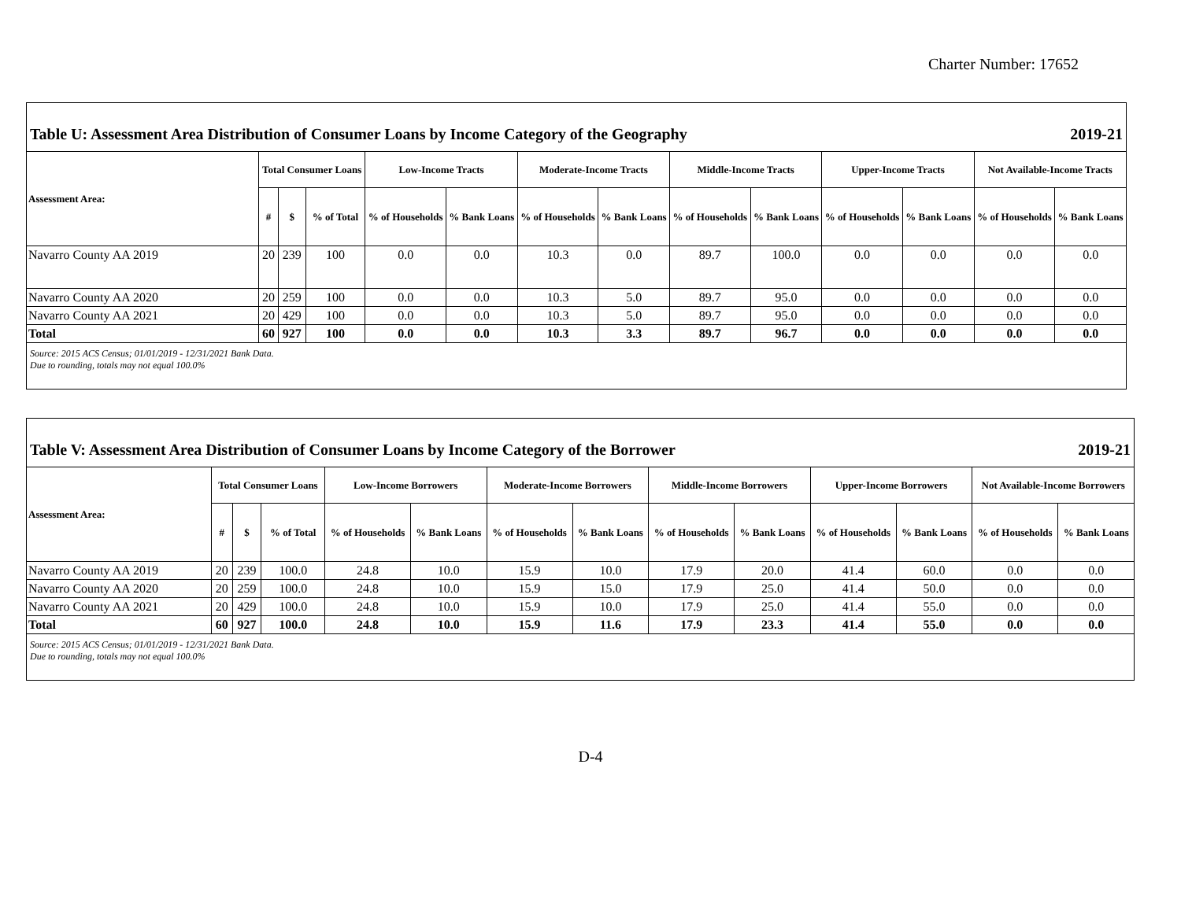Charter Number: 17652
| Table U: Assessment Area Distribution of Consumer Loans by Income Category of the Geography | | | | | | | | | | | | | 2019-21 |
| Assessment Area: | Total Consumer Loans | | | Low-Income Tracts | | Moderate-Income Tracts | | Middle-Income Tracts | | Upper-Income Tracts | | Not Available-Income Tracts | |
| | # | $ | % of Total | % of Households | % Bank Loans | % of Households | % Bank Loans | % of Households | % Bank Loans | % of Households | % Bank Loans | % of Households | % Bank Loans |
| Navarro County AA 2019 | 20 | 239 | 100 | 0.0 | 0.0 | 10.3 | 0.0 | 89.7 | 100.0 | 0.0 | 0.0 | 0.0 | 0.0 |
| Navarro County AA 2020 | 20 | 259 | 100 | 0.0 | 0.0 | 10.3 | 5.0 | 89.7 | 95.0 | 0.0 | 0.0 | 0.0 | 0.0 |
| Navarro County AA 2021 | 20 | 429 | 100 | 0.0 | 0.0 | 10.3 | 5.0 | 89.7 | 95.0 | 0.0 | 0.0 | 0.0 | 0.0 |
| Total | 60 | 927 | 100 | 0.0 | 0.0 | 10.3 | 3.3 | 89.7 | 96.7 | 0.0 | 0.0 | 0.0 | 0.0 |
| Source: 2015 ACS Census; 01/01/2019 - 12/31/2021 Bank Data. Due to rounding, totals may not equal 100.0% | | | | | | | | | | | | | |
| Table V: Assessment Area Distribution of Consumer Loans by Income Category of the Borrower | | | | | | | | | | | | | 2019-21 |
| Assessment Area: | Total Consumer Loans | | | Low-Income Borrowers | | Moderate-Income Borrowers | | Middle-Income Borrowers | | Upper-Income Borrowers | | Not Available-Income Borrowers | |
| | # | $ | % of Total | % of Households | % Bank Loans | % of Households | % Bank Loans | % of Households | % Bank Loans | % of Households | % Bank Loans | % of Households | % Bank Loans |
| Navarro County AA 2019 | 20 | 239 | 100.0 | 24.8 | 10.0 | 15.9 | 10.0 | 17.9 | 20.0 | 41.4 | 60.0 | 0.0 | 0.0 |
| Navarro County AA 2020 | 20 | 259 | 100.0 | 24.8 | 10.0 | 15.9 | 15.0 | 17.9 | 25.0 | 41.4 | 50.0 | 0.0 | 0.0 |
| Navarro County AA 2021 | 20 | 429 | 100.0 | 24.8 | 10.0 | 15.9 | 10.0 | 17.9 | 25.0 | 41.4 | 55.0 | 0.0 | 0.0 |
| Total | 60 | 927 | 100.0 | 24.8 | 10.0 | 15.9 | 11.6 | 17.9 | 23.3 | 41.4 | 55.0 | 0.0 | 0.0 |
| Source: 2015 ACS Census; 01/01/2019 - 12/31/2021 Bank Data. Due to rounding, totals may not equal 100.0% | | | | | | | | | | | | | |
D-4